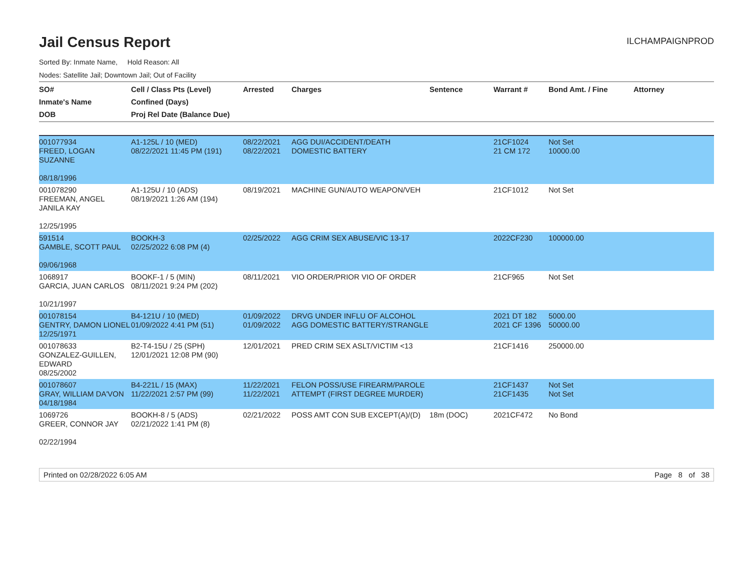Jail Census Report
ILCHAMPAIGNPROD
Sorted By: Inmate Name, Hold Reason: All
Nodes: Satellite Jail; Downtown Jail; Out of Facility
| SO# Inmate's Name DOB | Cell / Class Pts (Level) Confined (Days) Proj Rel Date (Balance Due) | Arrested | Charges | Sentence | Warrant # | Bond Amt. / Fine | Attorney |
| --- | --- | --- | --- | --- | --- | --- | --- |
| 001077934 FREED, LOGAN SUZANNE 08/18/1996 | A1-125L / 10 (MED) 08/22/2021 11:45 PM (191) | 08/22/2021 08/22/2021 | AGG DUI/ACCIDENT/DEATH DOMESTIC BATTERY | | 21CF1024 21 CM 172 | Not Set 10000.00 | |
| 001078290 FREEMAN, ANGEL JANILA KAY 12/25/1995 | A1-125U / 10 (ADS) 08/19/2021 1:26 AM (194) | 08/19/2021 | MACHINE GUN/AUTO WEAPON/VEH | | 21CF1012 | Not Set | |
| 591514 GAMBLE, SCOTT PAUL 09/06/1968 | BOOKH-3 02/25/2022 6:08 PM (4) | 02/25/2022 | AGG CRIM SEX ABUSE/VIC 13-17 | | 2022CF230 | 100000.00 | |
| 1068917 GARCIA, JUAN CARLOS 10/21/1997 | BOOKF-1 / 5 (MIN) 08/11/2021 9:24 PM (202) | 08/11/2021 | VIO ORDER/PRIOR VIO OF ORDER | | 21CF965 | Not Set | |
| 001078154 GENTRY, DAMON LIONEL 12/25/1971 | B4-121U / 10 (MED) 01/09/2022 4:41 PM (51) | 01/09/2022 01/09/2022 | DRVG UNDER INFLU OF ALCOHOL AGG DOMESTIC BATTERY/STRANGLE | | 2021 DT 182 2021 CF 1396 | 5000.00 50000.00 | |
| 001078633 GONZALEZ-GUILLEN, EDWARD 08/25/2002 | B2-T4-15U / 25 (SPH) 12/01/2021 12:08 PM (90) | 12/01/2021 | PRED CRIM SEX ASLT/VICTIM <13 | | 21CF1416 | 250000.00 | |
| 001078607 GRAY, WILLIAM DA'VON 04/18/1984 | B4-221L / 15 (MAX) 11/22/2021 2:57 PM (99) | 11/22/2021 11/22/2021 | FELON POSS/USE FIREARM/PAROLE ATTEMPT (FIRST DEGREE MURDER) | | 21CF1437 21CF1435 | Not Set Not Set | |
| 1069726 GREER, CONNOR JAY 02/22/1994 | BOOKH-8 / 5 (ADS) 02/21/2022 1:41 PM (8) | 02/21/2022 | POSS AMT CON SUB EXCEPT(A)/(D) | 18m (DOC) | 2021CF472 | No Bond | |
Printed on 02/28/2022 6:05 AM Page 8 of 38